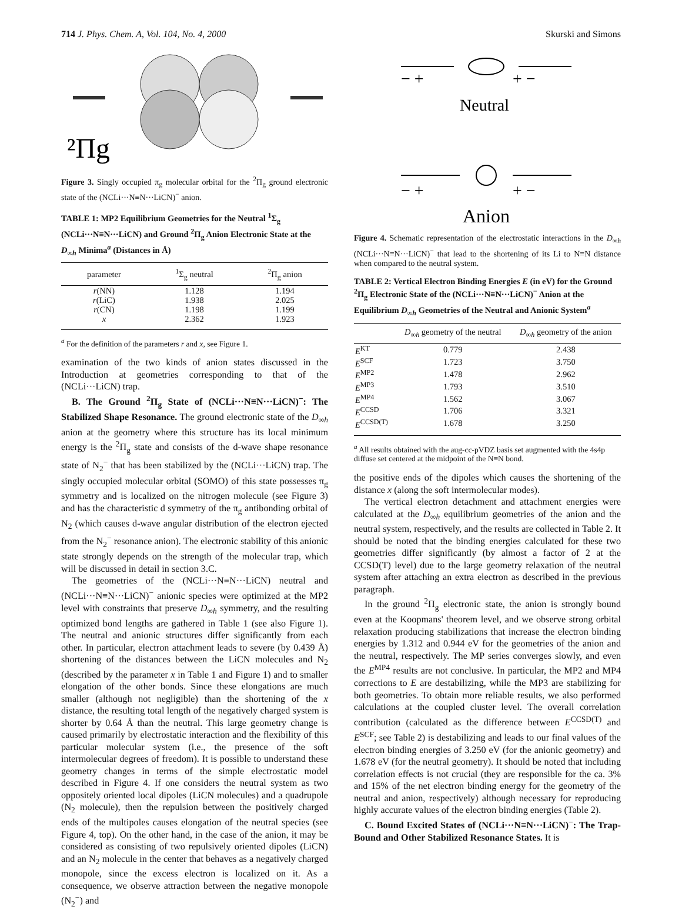714 J. Phys. Chem. A, Vol. 104, No. 4, 2000 Skurski and Simons
²Πg
Figure 3. Singly occupied π<sub>g</sub> molecular orbital for the <sup>2</sup>Π<sub>g</sub> ground electronic state of the (NCLi···N≡N···LiCN)<sup>−</sup> anion.
TABLE 1: MP2 Equilibrium Geometries for the Neutral <sup>1</sup>Σ<sub>g</sub> (NCLi···N≡N···LiCN) and Ground <sup>2</sup>Π<sub>g</sub> Anion Electronic State at the D<sub>∞h</sub> Minima<sup>a</sup> (Distances in Å)
| parameter | <sup>1</sup> Σ<sub>g</sub> neutral | <sup>2</sup> Π<sub>g</sub> anion |
| --- | --- | --- |
| r (NN) | 1.128 | 1.194 |
| r (LiC) | 1.938 | 2.025 |
| r (CN) | 1.198 | 1.199 |
| x | 2.362 | 1.923 |
<sup>a</sup> For the definition of the parameters r and x, see Figure 1.
examination of the two kinds of anion states discussed in the Introduction at geometries corresponding to that of the (NCLi···LiCN) trap.
B. The Ground <sup>2</sup>Π<sub>g</sub> State of (NCLi···N≡N···LiCN)<sup>−</sup>: The Stabilized Shape Resonance. The ground electronic state of the D<sub>∞h</sub> anion at the geometry where this structure has its local minimum energy is the <sup>2</sup>Π<sub>g</sub> state and consists of the d-wave shape resonance state of N<sub>2</sub><sup>−</sup> that has been stabilized by the (NCLi···LiCN) trap. The singly occupied molecular orbital (SOMO) of this state possesses π<sub>g</sub> symmetry and is localized on the nitrogen molecule (see Figure 3) and has the characteristic d symmetry of the π<sub>g</sub> antibonding orbital of N<sub>2</sub> (which causes d-wave angular distribution of the electron ejected from the N<sub>2</sub><sup>−</sup> resonance anion). The electronic stability of this anionic state strongly depends on the strength of the molecular trap, which will be discussed in detail in section 3.C.
The geometries of the (NCLi···N≡N···LiCN) neutral and (NCLi···N≡N···LiCN)<sup>−</sup> anionic species were optimized at the MP2 level with constraints that preserve D<sub>∞h</sub> symmetry, and the resulting optimized bond lengths are gathered in Table 1 (see also Figure 1). The neutral and anionic structures differ significantly from each other. In particular, electron attachment leads to severe (by 0.439 Å) shortening of the distances between the LiCN molecules and N<sub>2</sub> (described by the parameter x in Table 1 and Figure 1) and to smaller elongation of the other bonds. Since these elongations are much smaller (although not negligible) than the shortening of the x distance, the resulting total length of the negatively charged system is shorter by 0.64 Å than the neutral. This large geometry change is caused primarily by electrostatic interaction and the flexibility of this particular molecular system (i.e., the presence of the soft intermolecular degrees of freedom). It is possible to understand these geometry changes in terms of the simple electrostatic model described in Figure 4. If one considers the neutral system as two oppositely oriented local dipoles (LiCN molecules) and a quadrupole (N<sub>2</sub> molecule), then the repulsion between the positively charged ends of the multipoles causes elongation of the neutral species (see Figure 4, top). On the other hand, in the case of the anion, it may be considered as consisting of two repulsively oriented dipoles (LiCN) and an N<sub>2</sub> molecule in the center that behaves as a negatively charged monopole, since the excess electron is localized on it. As a consequence, we observe attraction between the negative monopole (N<sub>2</sub><sup>−</sup>) and
− +
+ −
Neutral
− +
+ −
Anion
Figure 4. Schematic representation of the electrostatic interactions in the D<sub>∞h</sub> (NCLi···N≡N···LiCN)<sup>−</sup> that lead to the shortening of its Li to N≡N distance when compared to the neutral system.
TABLE 2: Vertical Electron Binding Energies E (in eV) for the Ground <sup>2</sup>Π<sub>g</sub> Electronic State of the (NCLi···N≡N···LiCN)<sup>−</sup> Anion at the Equilibrium D<sub>∞h</sub> Geometries of the Neutral and Anionic System<sup>a</sup>
| | D<sub>∞h</sub> geometry of the neutral | D<sub>∞h</sub> geometry of the anion |
| --- | --- | --- |
| E<sup>KT</sup> | 0.779 | 2.438 |
| E<sup>SCF</sup> | 1.723 | 3.750 |
| E<sup>MP2</sup> | 1.478 | 2.962 |
| E<sup>MP3</sup> | 1.793 | 3.510 |
| E<sup>MP4</sup> | 1.562 | 3.067 |
| E<sup>CCSD</sup> | 1.706 | 3.321 |
| E<sup>CCSD(T)</sup> | 1.678 | 3.250 |
<sup>a</sup> All results obtained with the aug-cc-pVDZ basis set augmented with the 4s4p diffuse set centered at the midpoint of the N≡N bond.
the positive ends of the dipoles which causes the shortening of the distance x (along the soft intermolecular modes).
The vertical electron detachment and attachment energies were calculated at the D<sub>∞h</sub> equilibrium geometries of the anion and the neutral system, respectively, and the results are collected in Table 2. It should be noted that the binding energies calculated for these two geometries differ significantly (by almost a factor of 2 at the CCSD(T) level) due to the large geometry relaxation of the neutral system after attaching an extra electron as described in the previous paragraph.
In the ground <sup>2</sup>Π<sub>g</sub> electronic state, the anion is strongly bound even at the Koopmans' theorem level, and we observe strong orbital relaxation producing stabilizations that increase the electron binding energies by 1.312 and 0.944 eV for the geometries of the anion and the neutral, respectively. The MP series converges slowly, and even the E<sup>MP4</sup> results are not conclusive. In particular, the MP2 and MP4 corrections to E are destabilizing, while the MP3 are stabilizing for both geometries. To obtain more reliable results, we also performed calculations at the coupled cluster level. The overall correlation contribution (calculated as the difference between E<sup>CCSD(T)</sup> and E<sup>SCF</sup>; see Table 2) is destabilizing and leads to our final values of the electron binding energies of 3.250 eV (for the anionic geometry) and 1.678 eV (for the neutral geometry). It should be noted that including correlation effects is not crucial (they are responsible for the ca. 3% and 15% of the net electron binding energy for the geometry of the neutral and anion, respectively) although necessary for reproducing highly accurate values of the electron binding energies (Table 2).
C. Bound Excited States of (NCLi···N≡N···LiCN)<sup>−</sup>: The Trap-Bound and Other Stabilized Resonance States. It is